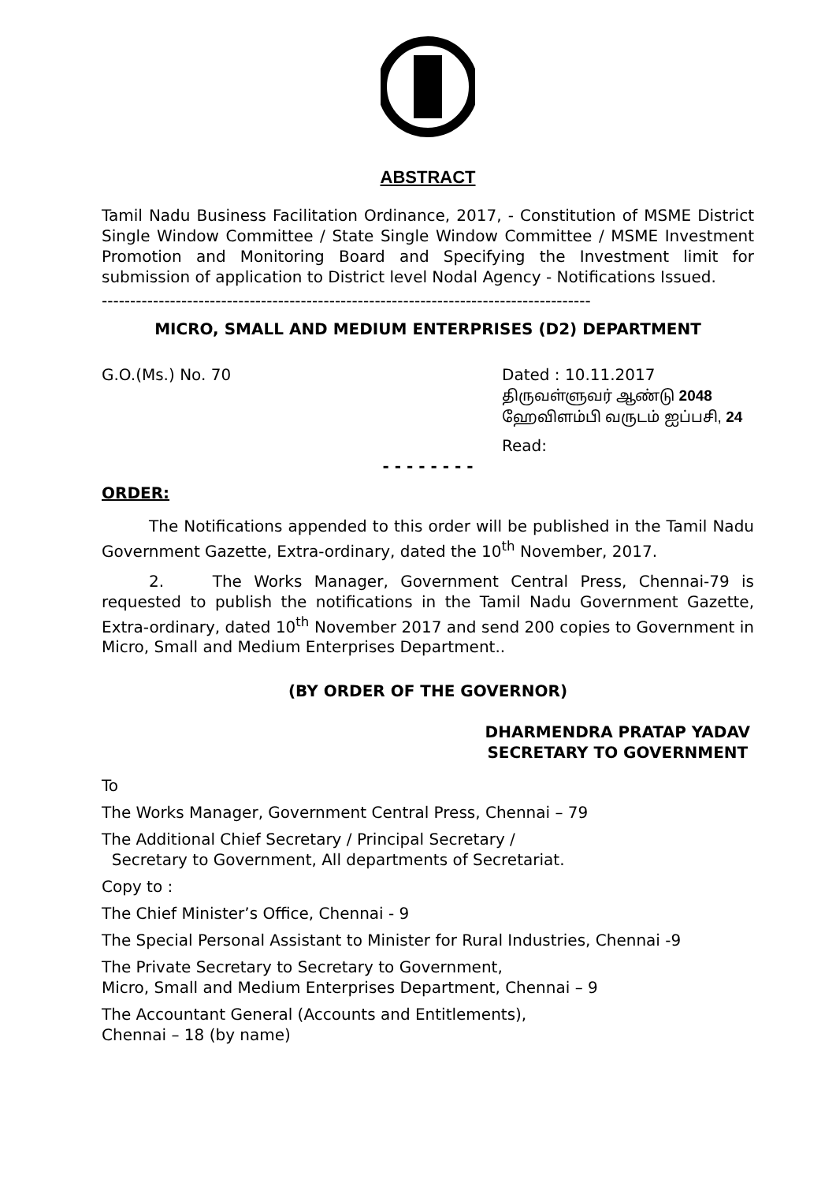ABSTRACT
Tamil Nadu Business Facilitation Ordinance, 2017, - Constitution of MSME District Single Window Committee / State Single Window Committee / MSME Investment Promotion and Monitoring Board and Specifying the Investment limit for submission of application to District level Nodal Agency - Notifications Issued.
--------------------------------------------------------------------------------------
MICRO, SMALL AND MEDIUM ENTERPRISES (D2) DEPARTMENT
G.O.(Ms.) No. 70 Dated : 10.11.2017
திருவள்ளுவர் ஆண்டு 2048
ஹேவிளம்பி வருடம் ஐப்பசி, 24
Read:
- - - - - - - -
ORDER:
The Notifications appended to this order will be published in the Tamil Nadu Government Gazette, Extra-ordinary, dated the 10<sup>th</sup> November, 2017.
2. The Works Manager, Government Central Press, Chennai-79 is requested to publish the notifications in the Tamil Nadu Government Gazette, Extra-ordinary, dated 10<sup>th</sup> November 2017 and send 200 copies to Government in Micro, Small and Medium Enterprises Department..
(BY ORDER OF THE GOVERNOR)
DHARMENDRA PRATAP YADAV
SECRETARY TO GOVERNMENT
To
The Works Manager, Government Central Press, Chennai – 79
The Additional Chief Secretary / Principal Secretary /
Secretary to Government, All departments of Secretariat.
Copy to :
The Chief Minister’s Office, Chennai - 9
The Special Personal Assistant to Minister for Rural Industries, Chennai -9
The Private Secretary to Secretary to Government,
Micro, Small and Medium Enterprises Department, Chennai – 9
The Accountant General (Accounts and Entitlements),
Chennai – 18 (by name)